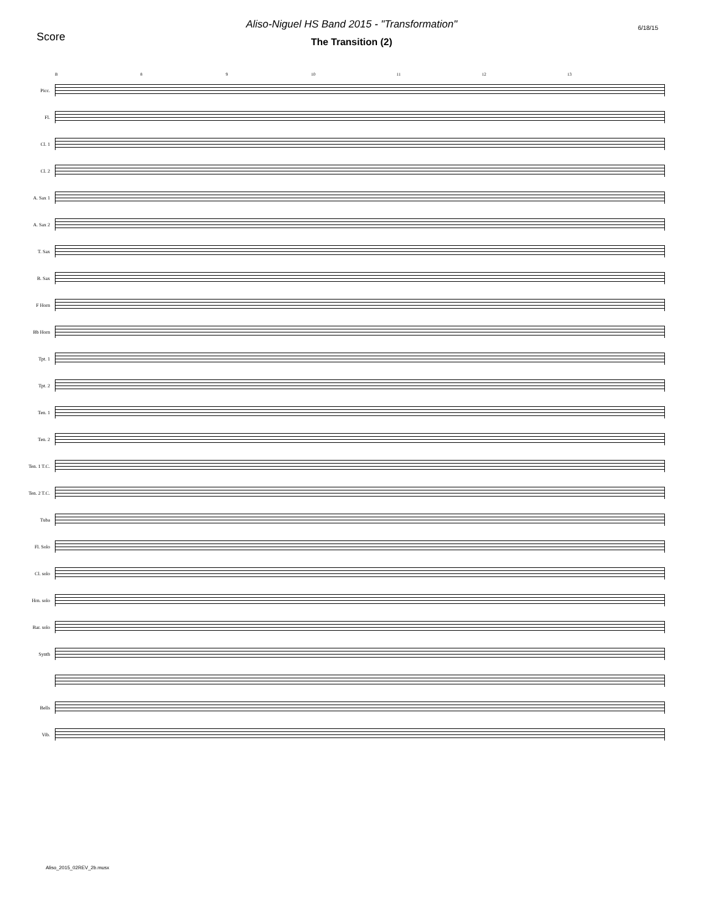Score
Aliso-Niguel HS Band 2015 - "Transformation"
The Transition (2)
6/18/15
B 8 9 10 11 12 13
Picc.
Fl.
Cl. 1
Cl. 2
A. Sax 1
A. Sax 2
T. Sax
B. Sax
F Horn
Bb Horn
Tpt. 1
Tpt. 2
Ten. 1
Ten. 2
Ten. 1 T.C.
Ten. 2 T.C.
Tuba
Fl. Solo
Cl. solo
Hrn. solo
Bar. solo
Synth
Bells
Vib.
Aliso_2015_02REV_2b.musx